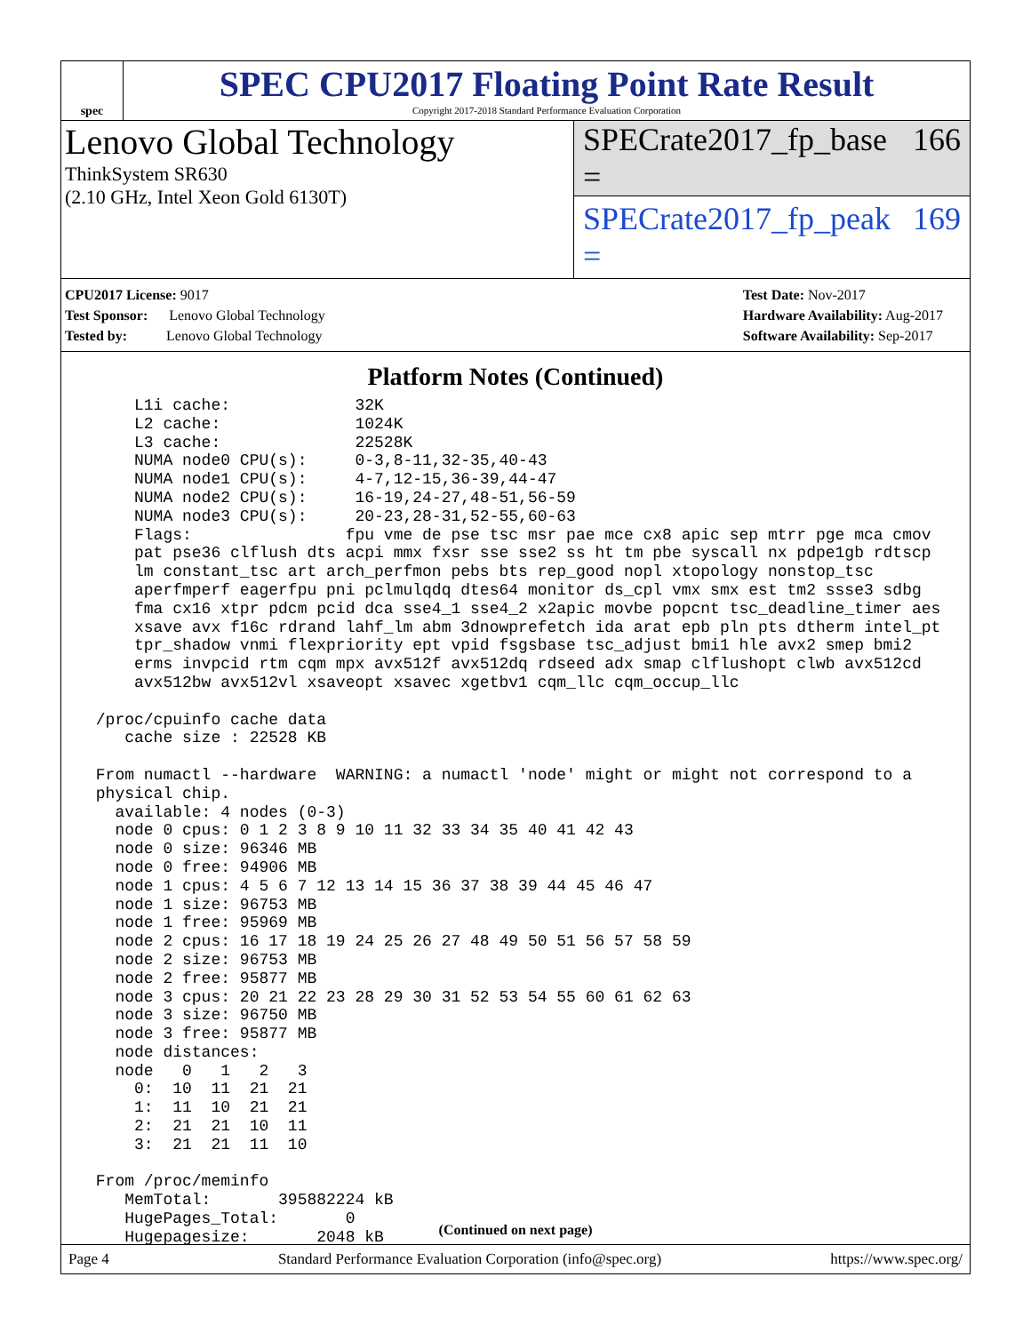spec
SPEC CPU2017 Floating Point Rate Result
Copyright 2017-2018 Standard Performance Evaluation Corporation
Lenovo Global Technology
ThinkSystem SR630
(2.10 GHz, Intel Xeon Gold 6130T)
SPECrate2017_fp_base = 166
SPECrate2017_fp_peak = 169
CPU2017 License: 9017
Test Sponsor: Lenovo Global Technology
Tested by: Lenovo Global Technology
Test Date: Nov-2017
Hardware Availability: Aug-2017
Software Availability: Sep-2017
Platform Notes (Continued)
     L1i cache:             32K
     L2 cache:              1024K
     L3 cache:              22528K
     NUMA node0 CPU(s):     0-3,8-11,32-35,40-43
     NUMA node1 CPU(s):     4-7,12-15,36-39,44-47
     NUMA node2 CPU(s):     16-19,24-27,48-51,56-59
     NUMA node3 CPU(s):     20-23,28-31,52-55,60-63
     Flags:                fpu vme de pse tsc msr pae mce cx8 apic sep mtrr pge mca cmov
     pat pse36 clflush dts acpi mmx fxsr sse sse2 ss ht tm pbe syscall nx pdpe1gb rdtscp
     lm constant_tsc art arch_perfmon pebs bts rep_good nopl xtopology nonstop_tsc
     aperfmperf eagerfpu pni pclmulqdq dtes64 monitor ds_cpl vmx smx est tm2 ssse3 sdbg
     fma cx16 xtpr pdcm pcid dca sse4_1 sse4_2 x2apic movbe popcnt tsc_deadline_timer aes
     xsave avx f16c rdrand lahf_lm abm 3dnowprefetch ida arat epb pln pts dtherm intel_pt
     tpr_shadow vnmi flexpriority ept vpid fsgsbase tsc_adjust bmi1 hle avx2 smep bmi2
     erms invpcid rtm cqm mpx avx512f avx512dq rdseed adx smap clflushopt clwb avx512cd
     avx512bw avx512vl xsaveopt xsavec xgetbv1 cqm_llc cqm_occup_llc

 /proc/cpuinfo cache data
    cache size : 22528 KB

 From numactl --hardware  WARNING: a numactl 'node' might or might not correspond to a
 physical chip.
   available: 4 nodes (0-3)
   node 0 cpus: 0 1 2 3 8 9 10 11 32 33 34 35 40 41 42 43
   node 0 size: 96346 MB
   node 0 free: 94906 MB
   node 1 cpus: 4 5 6 7 12 13 14 15 36 37 38 39 44 45 46 47
   node 1 size: 96753 MB
   node 1 free: 95969 MB
   node 2 cpus: 16 17 18 19 24 25 26 27 48 49 50 51 56 57 58 59
   node 2 size: 96753 MB
   node 2 free: 95877 MB
   node 3 cpus: 20 21 22 23 28 29 30 31 52 53 54 55 60 61 62 63
   node 3 size: 96750 MB
   node 3 free: 95877 MB
   node distances:
   node   0   1   2   3
     0:  10  11  21  21
     1:  11  10  21  21
     2:  21  21  10  11
     3:  21  21  11  10

 From /proc/meminfo
    MemTotal:       395882224 kB
    HugePages_Total:       0
    Hugepagesize:       2048 kB
(Continued on next page)
Page 4 Standard Performance Evaluation Corporation (info@spec.org) https://www.spec.org/